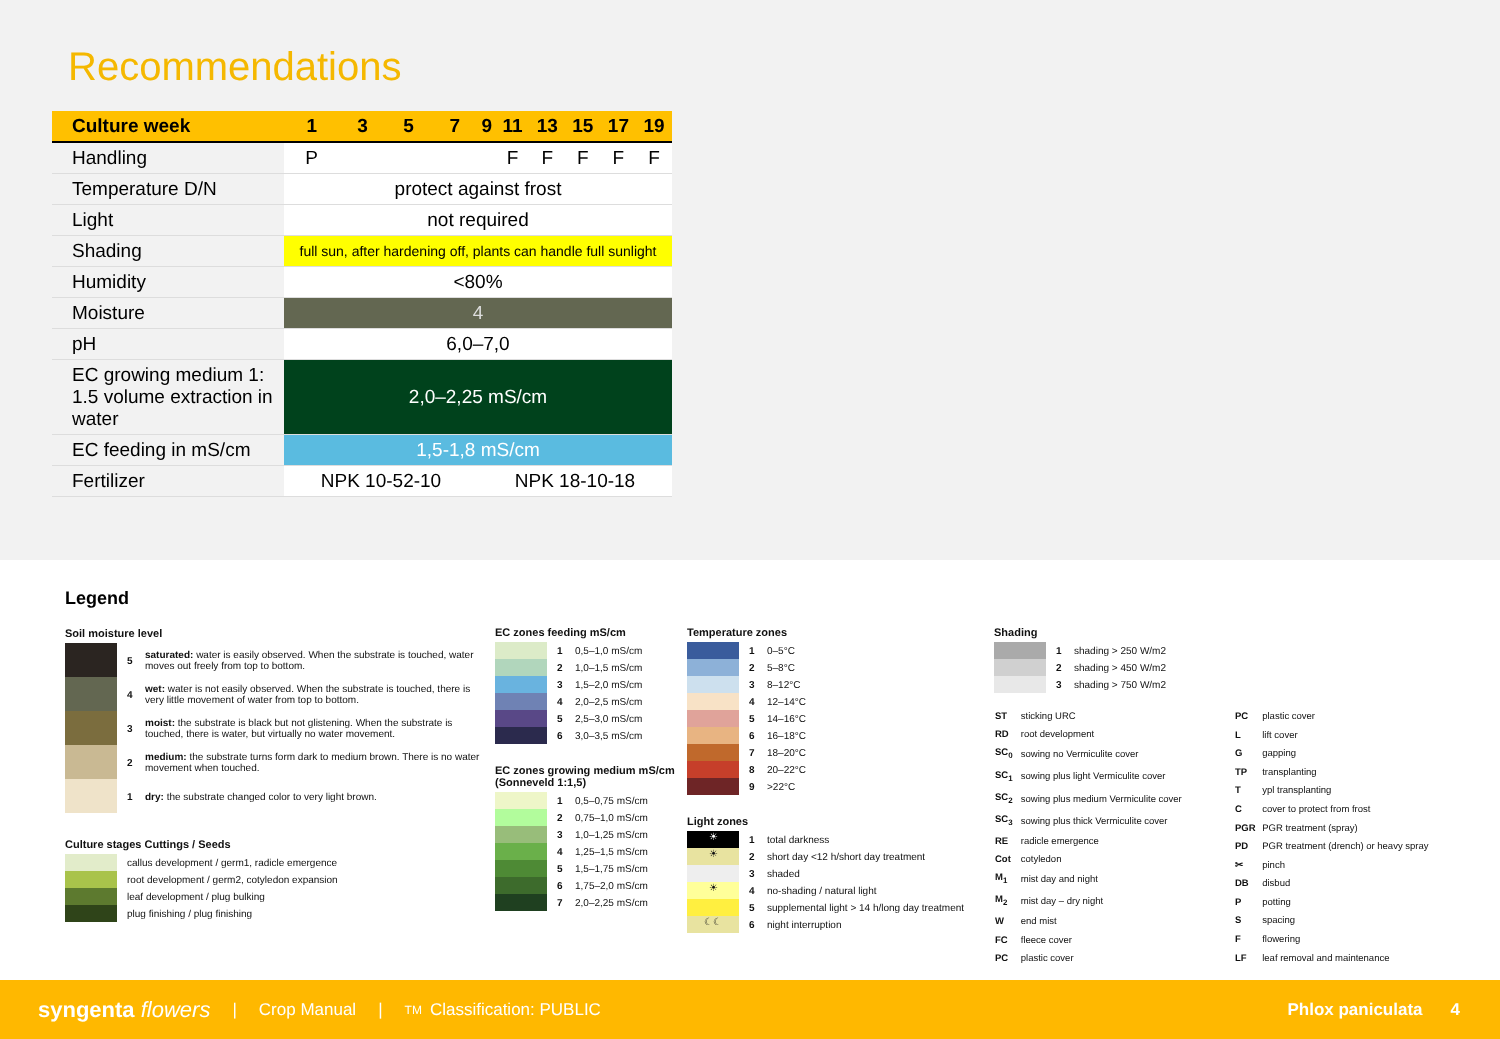Recommendations
| Culture week | 1 | 3 | 5 | 7 | 9 | 11 | 13 | 15 | 17 | 19 |
| Handling | P | | | | | F | F | F | F | F |
| Temperature D/N | protect against frost | | | | | | | | | |
| Light | not required | | | | | | | | | |
| Shading | full sun, after hardening off, plants can handle full sunlight | | | | | | | | | |
| Humidity | <80% | | | | | | | | | |
| Moisture | 4 | | | | | | | | | |
| pH | 6,0–7,0 | | | | | | | | | |
| EC growing medium 1: 1.5 volume extraction in water | 2,0–2,25 mS/cm | | | | | | | | | |
| EC feeding in mS/cm | 1,5-1,8 mS/cm | | | | | | | | | |
| Fertilizer | NPK 10-52-10 | | | | NPK 18-10-18 | | | | | |
Legend
Soil moisture level
5 saturated: water is easily observed. When the substrate is touched, water moves out freely from top to bottom.
4 wet: water is not easily observed. When the substrate is touched, there is very little movement of water from top to bottom.
3 moist: the substrate is black but not glistening. When the substrate is touched, there is water, but virtually no water movement.
2 medium: the substrate turns form dark to medium brown. There is no water movement when touched.
1 dry: the substrate changed color to very light brown.
Culture stages Cuttings / Seeds
callus development / germ1, radicle emergence
root development / germ2, cotyledon expansion
leaf development / plug bulking
plug finishing / plug finishing
EC zones feeding mS/cm
1 0,5–1,0 mS/cm
2 1,0–1,5 mS/cm
3 1,5–2,0 mS/cm
4 2,0–2,5 mS/cm
5 2,5–3,0 mS/cm
6 3,0–3,5 mS/cm
EC zones growing medium mS/cm (Sonneveld 1:1,5)
1 0,5–0,75 mS/cm
2 0,75–1,0 mS/cm
3 1,0–1,25 mS/cm
4 1,25–1,5 mS/cm
5 1,5–1,75 mS/cm
6 1,75–2,0 mS/cm
7 2,0–2,25 mS/cm
Temperature zones
1 0–5°C
2 5–8°C
3 8–12°C
4 12–14°C
5 14–16°C
6 16–18°C
7 18–20°C
8 20–22°C
9 >22°C
Light zones
☀
1 total darkness
☀
2 short day <12 h/short day treatment
3 shaded
☀
4 no-shading / natural light
5 supplemental light > 14 h/long day treatment
☾☾
6 night interruption
Shading
1 shading > 250 W/m2
2 shading > 450 W/m2
3 shading > 750 W/m2
| ST | sticking URC |
| RD | root development |
| SC<sub>0</sub> | sowing no Vermiculite cover |
| SC<sub>1</sub> | sowing plus light Vermiculite cover |
| SC<sub>2</sub> | sowing plus medium Vermiculite cover |
| SC<sub>3</sub> | sowing plus thick Vermiculite cover |
| RE | radicle emergence |
| Cot | cotyledon |
| M<sub>1</sub> | mist day and night |
| M<sub>2</sub> | mist day – dry night |
| W | end mist |
| FC | fleece cover |
| PC | plastic cover |
| PC | plastic cover |
| L | lift cover |
| G | gapping |
| TP | transplanting |
| T | ypl transplanting |
| C | cover to protect from frost |
| PGR | PGR treatment (spray) |
| PD | PGR treatment (drench) or heavy spray |
| ✂ | pinch |
| DB | disbud |
| P | potting |
| S | spacing |
| F | flowering |
| LF | leaf removal and maintenance |
syngenta flowers | Crop Manual | TM Classification: PUBLIC Phlox paniculata 4